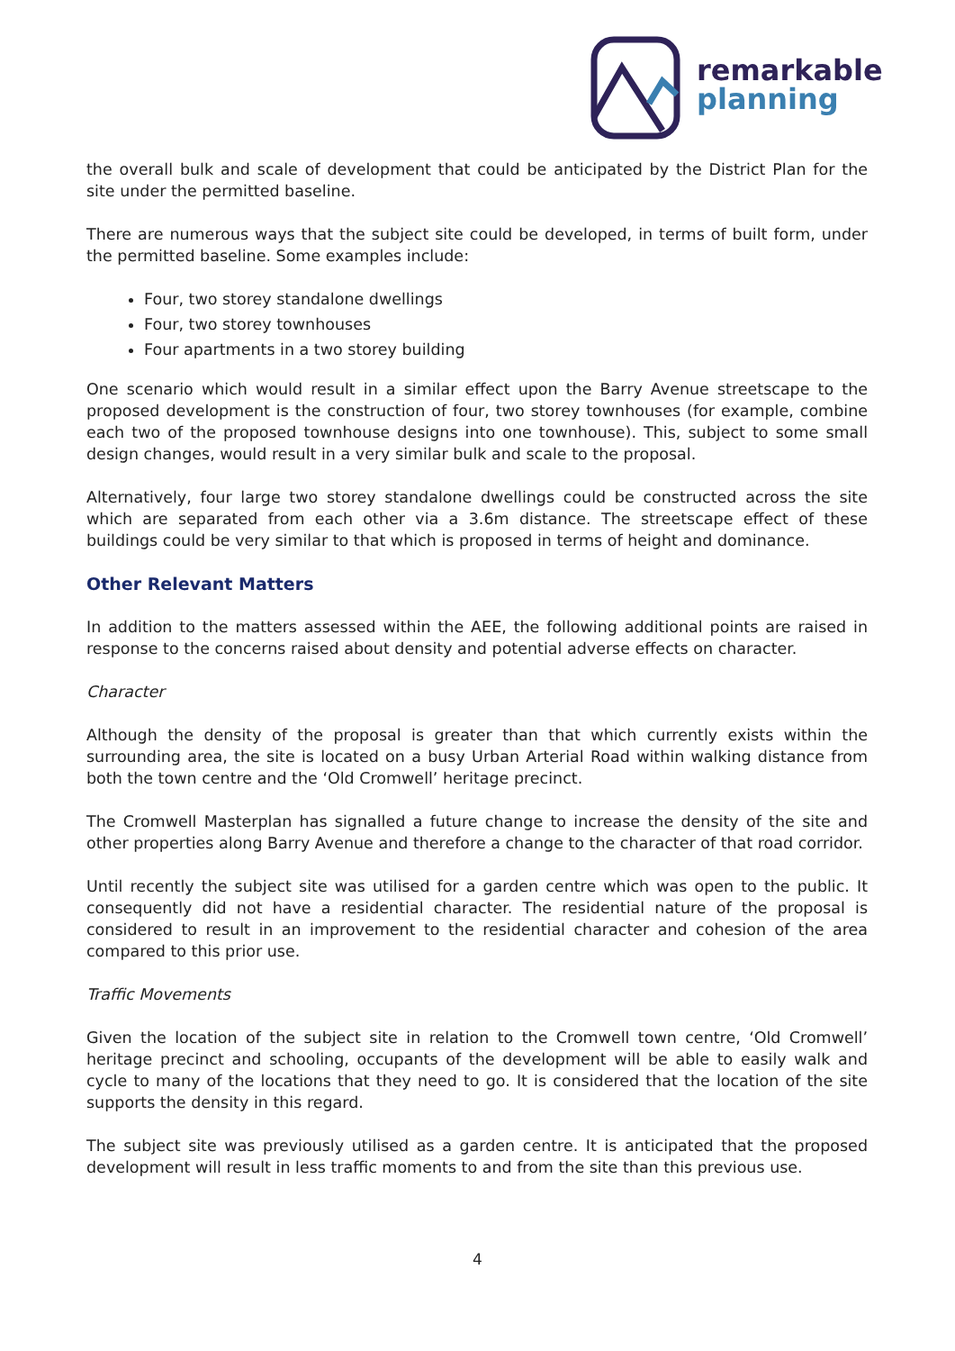remarkable
planning
the overall bulk and scale of development that could be anticipated by the District Plan for the site under the permitted baseline.
There are numerous ways that the subject site could be developed, in terms of built form, under the permitted baseline. Some examples include:
Four, two storey standalone dwellings
Four, two storey townhouses
Four apartments in a two storey building
One scenario which would result in a similar effect upon the Barry Avenue streetscape to the proposed development is the construction of four, two storey townhouses (for example, combine each two of the proposed townhouse designs into one townhouse). This, subject to some small design changes, would result in a very similar bulk and scale to the proposal.
Alternatively, four large two storey standalone dwellings could be constructed across the site which are separated from each other via a 3.6m distance. The streetscape effect of these buildings could be very similar to that which is proposed in terms of height and dominance.
Other Relevant Matters
In addition to the matters assessed within the AEE, the following additional points are raised in response to the concerns raised about density and potential adverse effects on character.
Character
Although the density of the proposal is greater than that which currently exists within the surrounding area, the site is located on a busy Urban Arterial Road within walking distance from both the town centre and the ‘Old Cromwell’ heritage precinct.
The Cromwell Masterplan has signalled a future change to increase the density of the site and other properties along Barry Avenue and therefore a change to the character of that road corridor.
Until recently the subject site was utilised for a garden centre which was open to the public. It consequently did not have a residential character. The residential nature of the proposal is considered to result in an improvement to the residential character and cohesion of the area compared to this prior use.
Traffic Movements
Given the location of the subject site in relation to the Cromwell town centre, ‘Old Cromwell’ heritage precinct and schooling, occupants of the development will be able to easily walk and cycle to many of the locations that they need to go. It is considered that the location of the site supports the density in this regard.
The subject site was previously utilised as a garden centre. It is anticipated that the proposed development will result in less traffic moments to and from the site than this previous use.
4